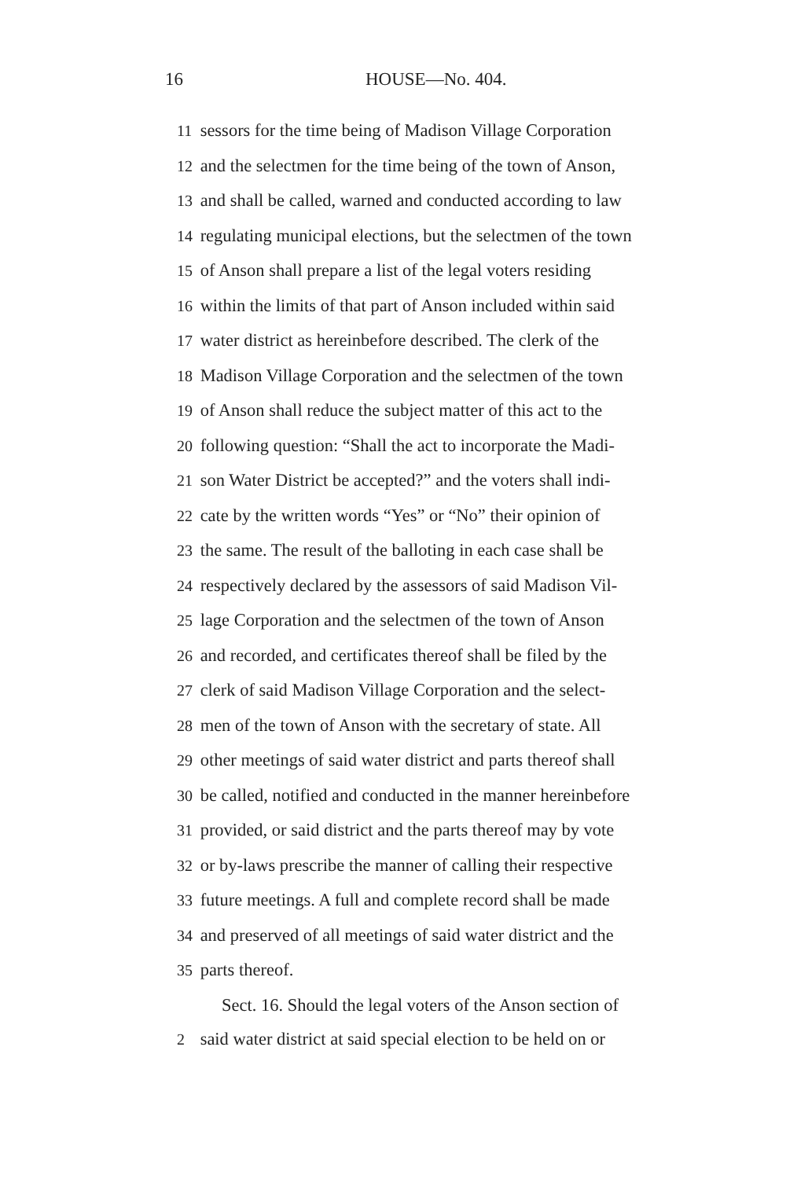16 HOUSE—No. 404.
11 sessors for the time being of Madison Village Corporation
12 and the selectmen for the time being of the town of Anson,
13 and shall be called, warned and conducted according to law
14 regulating municipal elections, but the selectmen of the town
15 of Anson shall prepare a list of the legal voters residing
16 within the limits of that part of Anson included within said
17 water district as hereinbefore described. The clerk of the
18 Madison Village Corporation and the selectmen of the town
19 of Anson shall reduce the subject matter of this act to the
20 following question: “Shall the act to incorporate the Madi-
21 son Water District be accepted?” and the voters shall indi-
22 cate by the written words “Yes” or “No” their opinion of
23 the same. The result of the balloting in each case shall be
24 respectively declared by the assessors of said Madison Vil-
25 lage Corporation and the selectmen of the town of Anson
26 and recorded, and certificates thereof shall be filed by the
27 clerk of said Madison Village Corporation and the select-
28 men of the town of Anson with the secretary of state. All
29 other meetings of said water district and parts thereof shall
30 be called, notified and conducted in the manner hereinbefore
31 provided, or said district and the parts thereof may by vote
32 or by-laws prescribe the manner of calling their respective
33 future meetings. A full and complete record shall be made
34 and preserved of all meetings of said water district and the
35 parts thereof.
Sect. 16. Should the legal voters of the Anson section of
2 said water district at said special election to be held on or